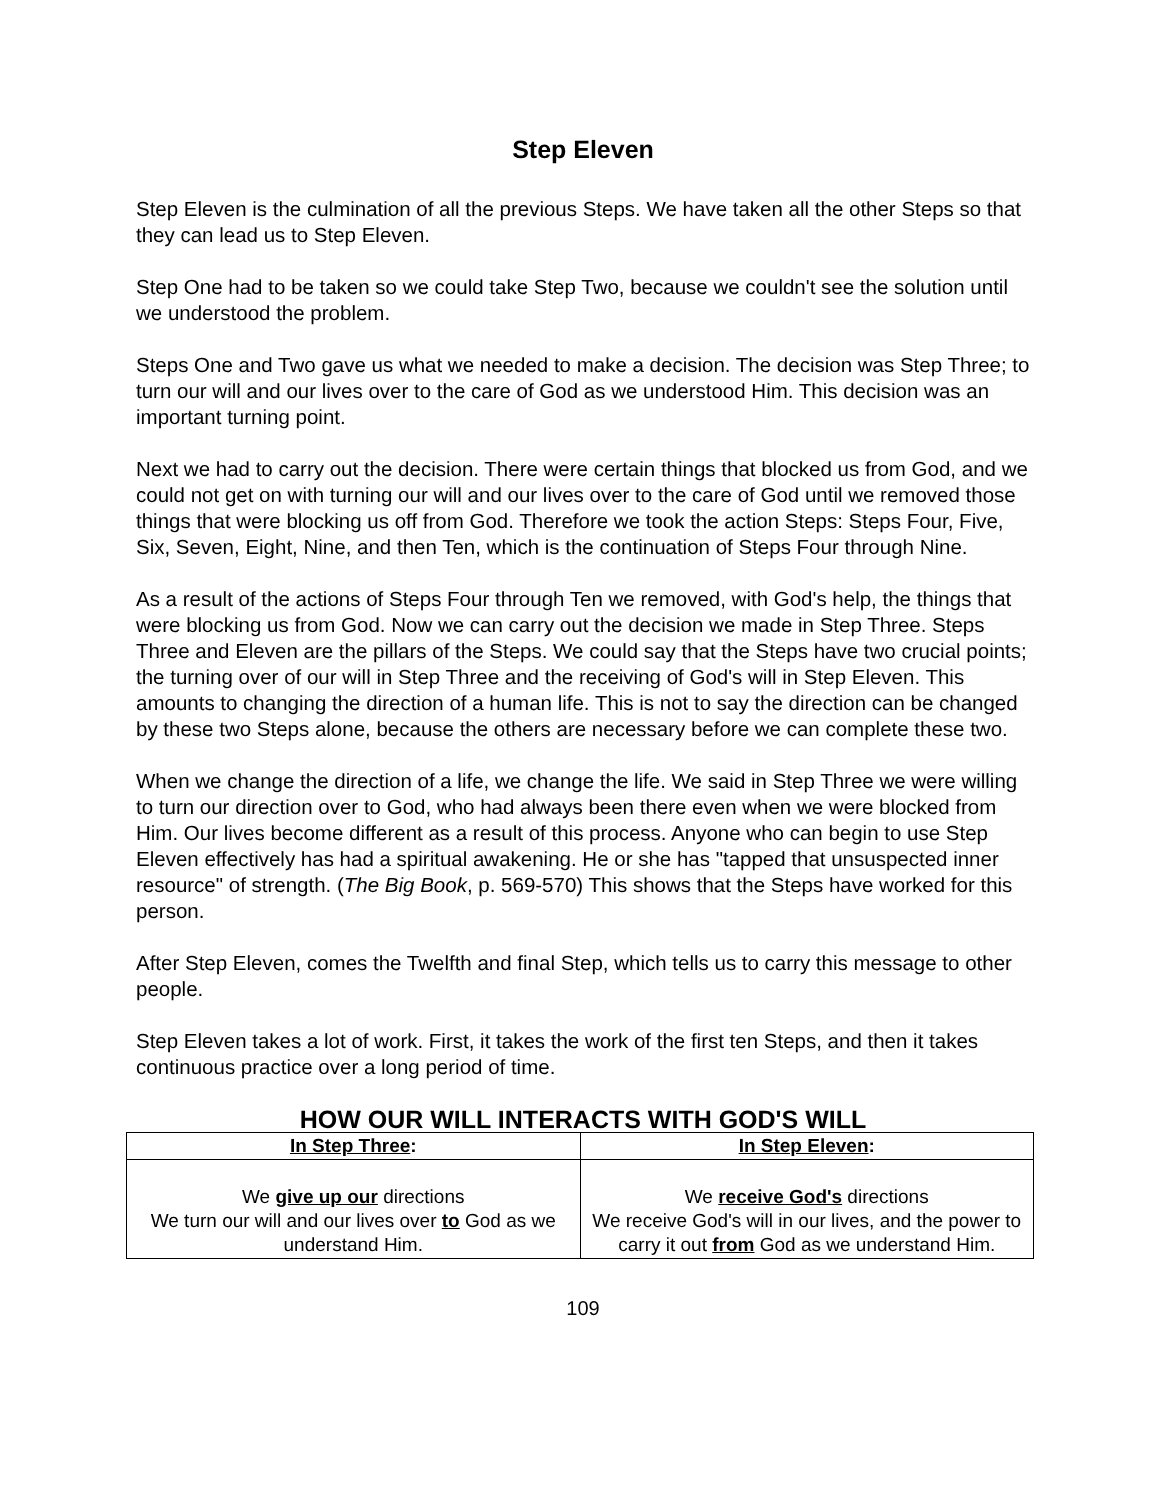Step Eleven
Step Eleven is the culmination of all the previous Steps. We have taken all the other Steps so that they can lead us to Step Eleven.
Step One had to be taken so we could take Step Two, because we couldn't see the solution until we understood the problem.
Steps One and Two gave us what we needed to make a decision. The decision was Step Three; to turn our will and our lives over to the care of God as we understood Him. This decision was an important turning point.
Next we had to carry out the decision. There were certain things that blocked us from God, and we could not get on with turning our will and our lives over to the care of God until we removed those things that were blocking us off from God. Therefore we took the action Steps: Steps Four, Five, Six, Seven, Eight, Nine, and then Ten, which is the continuation of Steps Four through Nine.
As a result of the actions of Steps Four through Ten we removed, with God's help, the things that were blocking us from God. Now we can carry out the decision we made in Step Three. Steps Three and Eleven are the pillars of the Steps. We could say that the Steps have two crucial points; the turning over of our will in Step Three and the receiving of God's will in Step Eleven. This amounts to changing the direction of a human life. This is not to say the direction can be changed by these two Steps alone, because the others are necessary before we can complete these two.
When we change the direction of a life, we change the life. We said in Step Three we were willing to turn our direction over to God, who had always been there even when we were blocked from Him. Our lives become different as a result of this process. Anyone who can begin to use Step Eleven effectively has had a spiritual awakening. He or she has "tapped that unsuspected inner resource" of strength. (The Big Book, p. 569-570) This shows that the Steps have worked for this person.
After Step Eleven, comes the Twelfth and final Step, which tells us to carry this message to other people.
Step Eleven takes a lot of work. First, it takes the work of the first ten Steps, and then it takes continuous practice over a long period of time.
HOW OUR WILL INTERACTS WITH GOD'S WILL
| In Step Three : | In Step Eleven : |
| --- | --- |
| We give up our directions We turn our will and our lives over to God as we understand Him. | We receive God's directions We receive God's will in our lives, and the power to carry it out from God as we understand Him. |
109